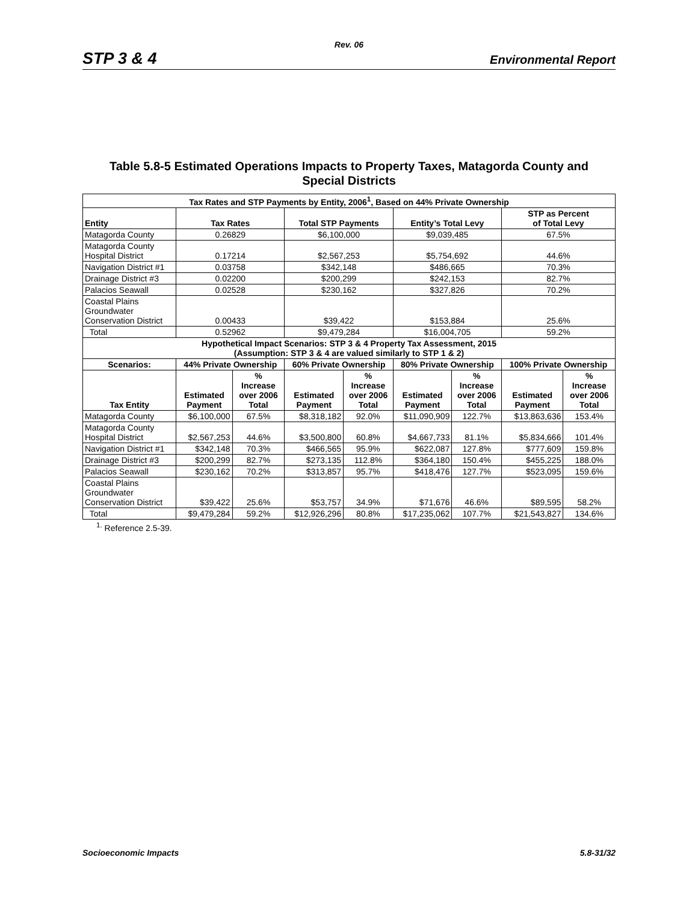Rev. 06
STP 3 & 4 Environmental Report
Table 5.8-5 Estimated Operations Impacts to Property Taxes, Matagorda County and
Special Districts
| Tax Rates and STP Payments by Entity, 2006<sup>1</sup>, Based on 44% Private Ownership | | | | | | | | |
| --- | --- | --- | --- | --- | --- | --- | --- | --- |
| Entity | Tax Rates | | Total STP Payments | | Entity’s Total Levy | | STP as Percent of Total Levy | |
| Matagorda County | 0.26829 | | $6,100,000 | | $9,039,485 | | 67.5% | |
| Matagorda County Hospital District | 0.17214 | | $2,567,253 | | $5,754,692 | | 44.6% | |
| Navigation District #1 | 0.03758 | | $342,148 | | $486,665 | | 70.3% | |
| Drainage District #3 | 0.02200 | | $200,299 | | $242,153 | | 82.7% | |
| Palacios Seawall | 0.02528 | | $230,162 | | $327,826 | | 70.2% | |
| Coastal Plains Groundwater Conservation District | 0.00433 | | $39,422 | | $153,884 | | 25.6% | |
| Total | 0.52962 | | $9,479,284 | | $16,004,705 | | 59.2% | |
| Hypothetical Impact Scenarios: STP 3 & 4 Property Tax Assessment, 2015 (Assumption: STP 3 & 4 are valued similarly to STP 1 & 2) | | | | | | | | |
| Scenarios: | 44% Private Ownership | | 60% Private Ownership | | 80% Private Ownership | | 100% Private Ownership | |
| Tax Entity | Estimated Payment | % Increase over 2006 Total | Estimated Payment | % Increase over 2006 Total | Estimated Payment | % Increase over 2006 Total | Estimated Payment | % Increase over 2006 Total |
| Matagorda County | $6,100,000 | 67.5% | $8,318,182 | 92.0% | $11,090,909 | 122.7% | $13,863,636 | 153.4% |
| Matagorda County Hospital District | $2,567,253 | 44.6% | $3,500,800 | 60.8% | $4,667,733 | 81.1% | $5,834,666 | 101.4% |
| Navigation District #1 | $342,148 | 70.3% | $466,565 | 95.9% | $622,087 | 127.8% | $777,609 | 159.8% |
| Drainage District #3 | $200,299 | 82.7% | $273,135 | 112.8% | $364,180 | 150.4% | $455,225 | 188.0% |
| Palacios Seawall | $230,162 | 70.2% | $313,857 | 95.7% | $418,476 | 127.7% | $523,095 | 159.6% |
| Coastal Plains Groundwater Conservation District | $39,422 | 25.6% | $53,757 | 34.9% | $71,676 | 46.6% | $89,595 | 58.2% |
| Total | $9,479,284 | 59.2% | $12,926,296 | 80.8% | $17,235,062 | 107.7% | $21,543,827 | 134.6% |
<sup>1.</sup> Reference 2.5-39.
Socioeconomic Impacts 5.8-31/32